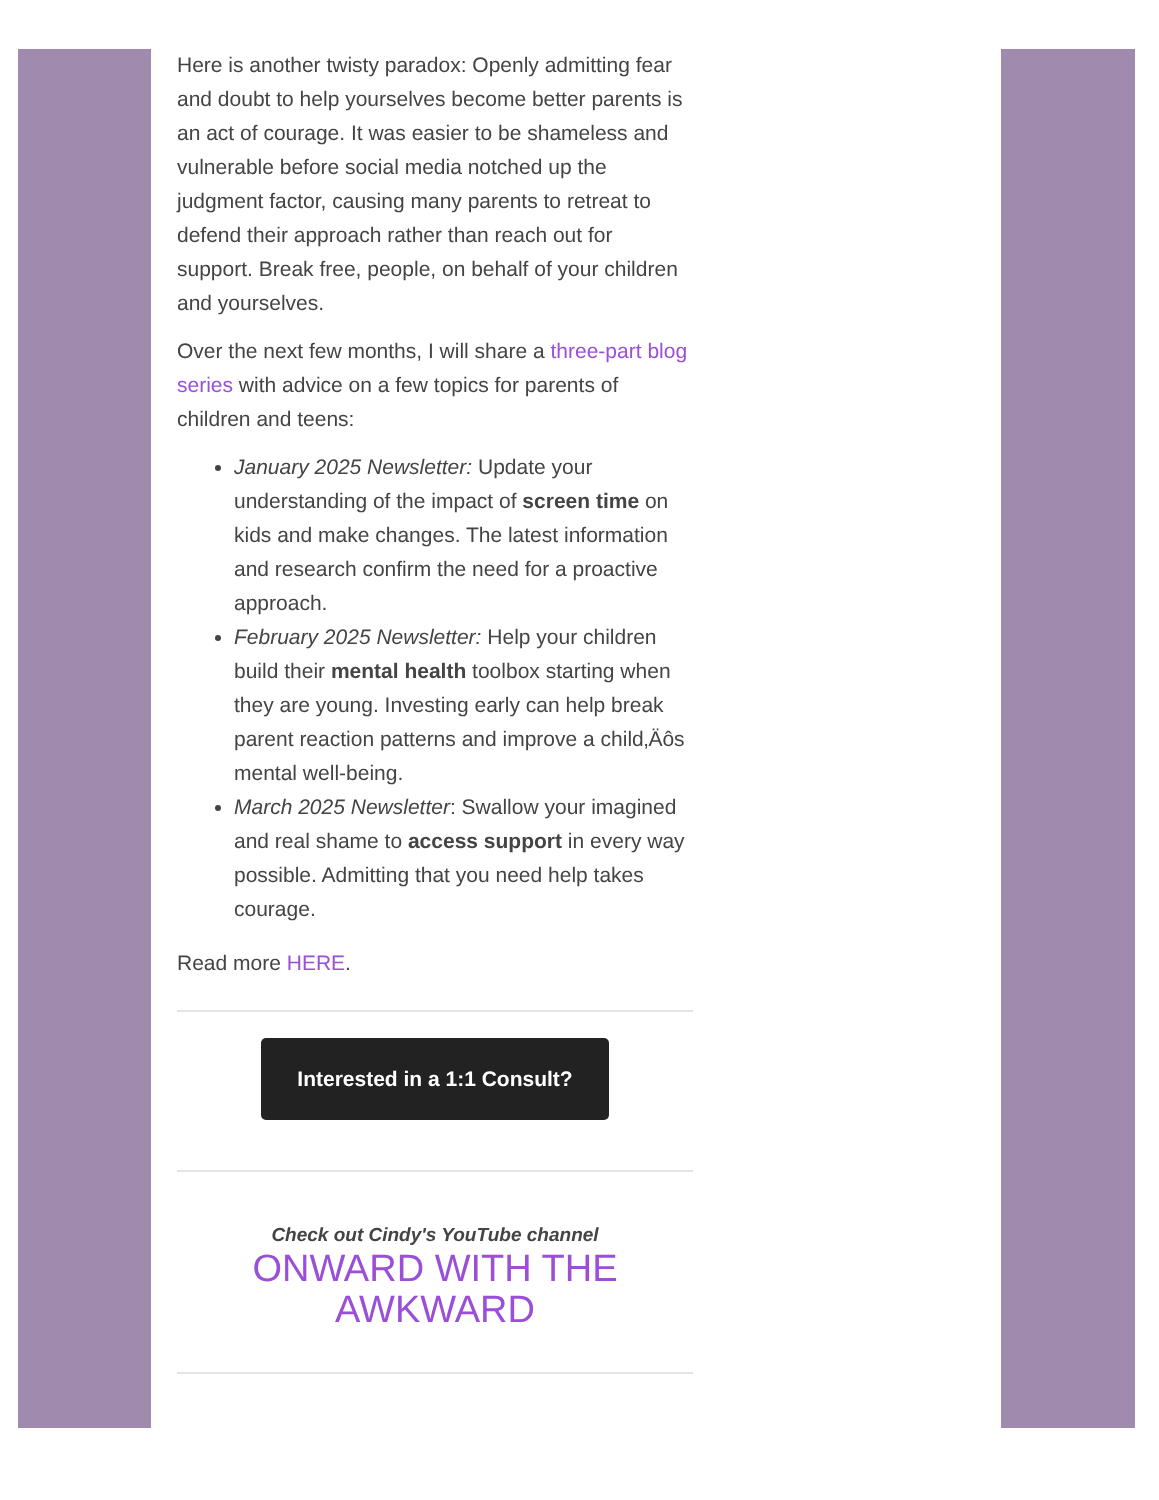Here is another twisty paradox: Openly admitting fear and doubt to help yourselves become better parents is an act of courage. It was easier to be shameless and vulnerable before social media notched up the judgment factor, causing many parents to retreat to defend their approach rather than reach out for support. Break free, people, on behalf of your children and yourselves.
Over the next few months, I will share a three-part blog series with advice on a few topics for parents of children and teens:
January 2025 Newsletter: Update your understanding of the impact of screen time on kids and make changes. The latest information and research confirm the need for a proactive approach.
February 2025 Newsletter: Help your children build their mental health toolbox starting when they are young. Investing early can help break parent reaction patterns and improve a child‚Äôs mental well-being.
March 2025 Newsletter: Swallow your imagined and real shame to access support in every way possible. Admitting that you need help takes courage.
Read more HERE.
Interested in a 1:1 Consult?
Check out Cindy's YouTube channel
ONWARD WITH THE AWKWARD